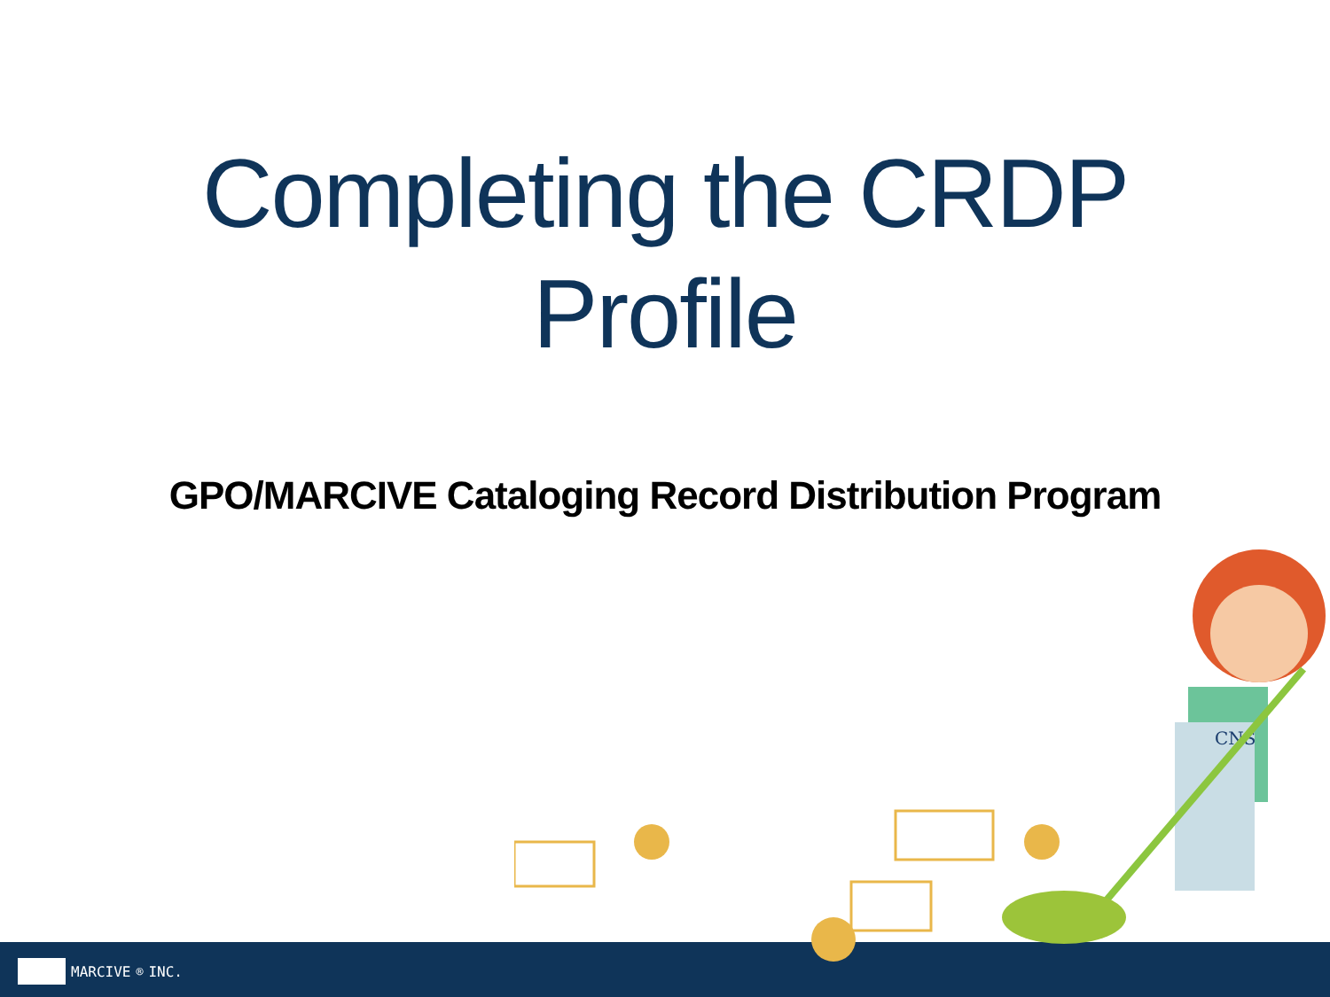Completing the CRDP
Profile
GPO/MARCIVE Cataloging Record Distribution Program
CNS
MARCIVE<sub>®</sub> INC.